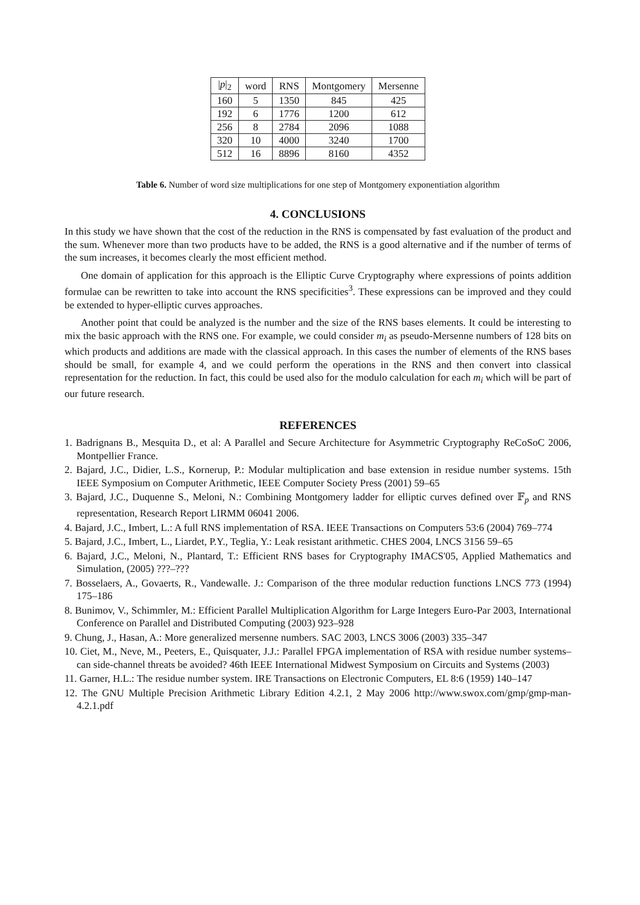| / p /<sub>2</sub> | word | RNS | Montgomery | Mersenne |
| --- | --- | --- | --- | --- |
| 160 | 5 | 1350 | 845 | 425 |
| 192 | 6 | 1776 | 1200 | 612 |
| 256 | 8 | 2784 | 2096 | 1088 |
| 320 | 10 | 4000 | 3240 | 1700 |
| 512 | 16 | 8896 | 8160 | 4352 |
Table 6. Number of word size multiplications for one step of Montgomery exponentiation algorithm
4. CONCLUSIONS
In this study we have shown that the cost of the reduction in the RNS is compensated by fast evaluation of the product and the sum. Whenever more than two products have to be added, the RNS is a good alternative and if the number of terms of the sum increases, it becomes clearly the most efficient method.
One domain of application for this approach is the Elliptic Curve Cryptography where expressions of points addition formulae can be rewritten to take into account the RNS specificities<sup>3</sup>. These expressions can be improved and they could be extended to hyper-elliptic curves approaches.
Another point that could be analyzed is the number and the size of the RNS bases elements. It could be interesting to mix the basic approach with the RNS one. For example, we could consider m<sub>i</sub> as pseudo-Mersenne numbers of 128 bits on which products and additions are made with the classical approach. In this cases the number of elements of the RNS bases should be small, for example 4, and we could perform the operations in the RNS and then convert into classical representation for the reduction. In fact, this could be used also for the modulo calculation for each m<sub>i</sub> which will be part of our future research.
REFERENCES
1. Badrignans B., Mesquita D., et al: A Parallel and Secure Architecture for Asymmetric Cryptography ReCoSoC 2006, Montpellier France.
2. Bajard, J.C., Didier, L.S., Kornerup, P.: Modular multiplication and base extension in residue number systems. 15th IEEE Symposium on Computer Arithmetic, IEEE Computer Society Press (2001) 59–65
3. Bajard, J.C., Duquenne S., Meloni, N.: Combining Montgomery ladder for elliptic curves defined over 𝔽<sub>p</sub> and RNS representation, Research Report LIRMM 06041 2006.
4. Bajard, J.C., Imbert, L.: A full RNS implementation of RSA. IEEE Transactions on Computers 53:6 (2004) 769–774
5. Bajard, J.C., Imbert, L., Liardet, P.Y., Teglia, Y.: Leak resistant arithmetic. CHES 2004, LNCS 3156 59–65
6. Bajard, J.C., Meloni, N., Plantard, T.: Efficient RNS bases for Cryptography IMACS'05, Applied Mathematics and Simulation, (2005) ???–???
7. Bosselaers, A., Govaerts, R., Vandewalle. J.: Comparison of the three modular reduction functions LNCS 773 (1994) 175–186
8. Bunimov, V., Schimmler, M.: Efficient Parallel Multiplication Algorithm for Large Integers Euro-Par 2003, International Conference on Parallel and Distributed Computing (2003) 923–928
9. Chung, J., Hasan, A.: More generalized mersenne numbers. SAC 2003, LNCS 3006 (2003) 335–347
10. Ciet, M., Neve, M., Peeters, E., Quisquater, J.J.: Parallel FPGA implementation of RSA with residue number systems– can side-channel threats be avoided? 46th IEEE International Midwest Symposium on Circuits and Systems (2003)
11. Garner, H.L.: The residue number system. IRE Transactions on Electronic Computers, EL 8:6 (1959) 140–147
12. The GNU Multiple Precision Arithmetic Library Edition 4.2.1, 2 May 2006 http://www.swox.com/gmp/gmp-man-4.2.1.pdf